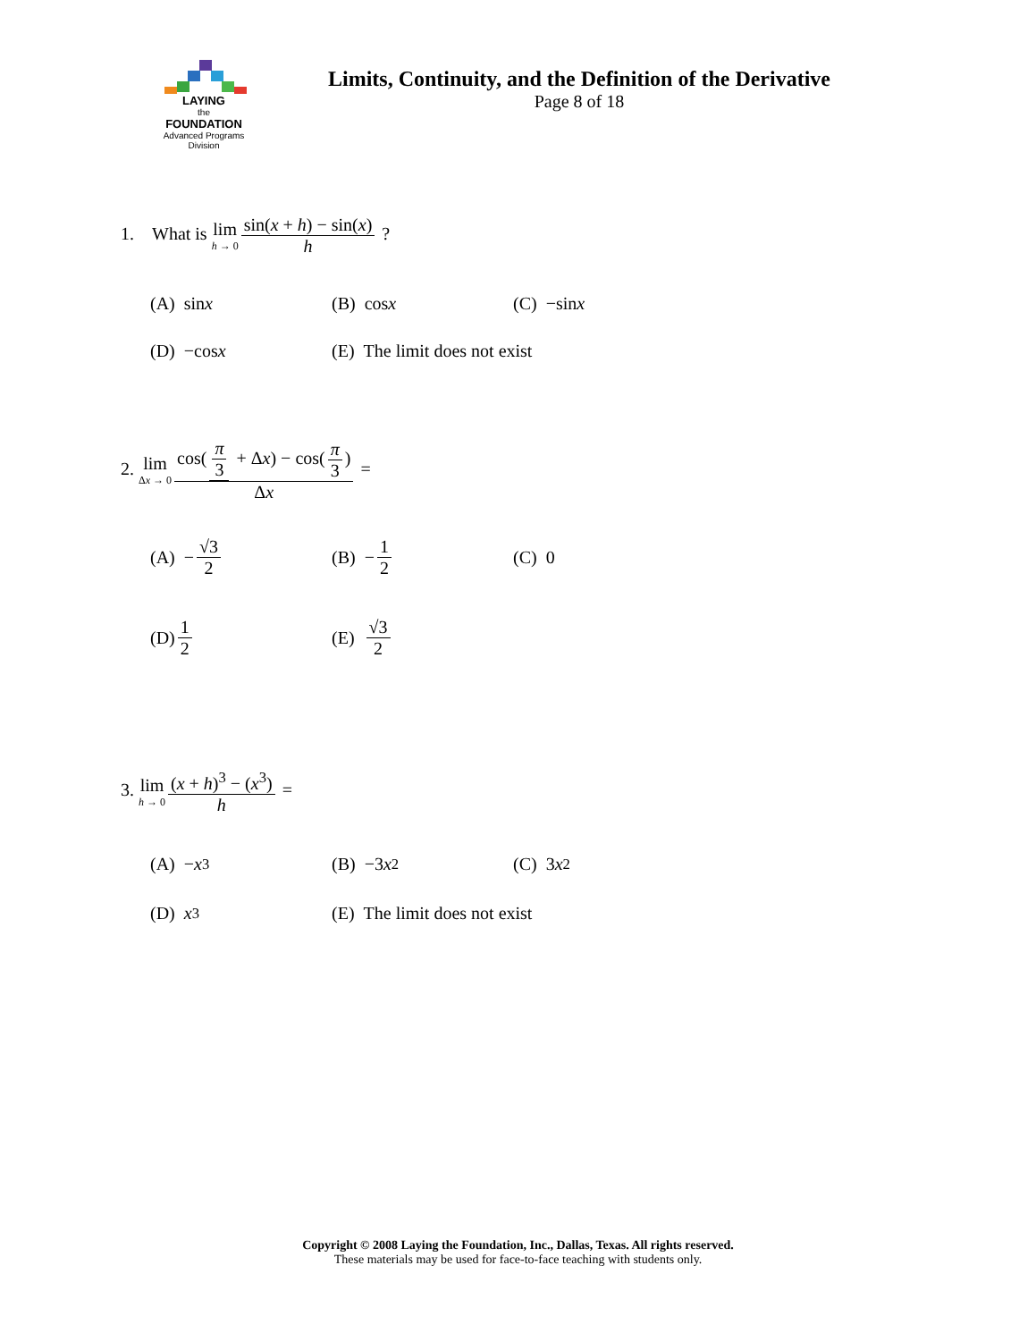LAYING
the
FOUNDATION
Advanced Programs Division
Limits, Continuity, and the Definition of the Derivative
Page 8 of 18
1. What is lim h → 0 sin(x + h) − sin(x) h ?
(A) sin x (B) cos x (C) −sin x
(D) −cos x (E) The limit does not exist
2. lim Δx → 0 cos(π 3 + Δx) − cos(π 3) Δx =
(A) − √3 2 (B) − 1 2 (C) 0
(D) 1 2 (E) √3 2
3. lim h → 0 (x + h)<sup>3</sup> − (x<sup>3</sup>) h =
(A) − x<sup>3</sup> (B) −3 x<sup>2</sup> (C) 3 x<sup>2</sup>
(D) x<sup>3</sup> (E) The limit does not exist
Copyright © 2008 Laying the Foundation, Inc., Dallas, Texas. All rights reserved.
These materials may be used for face-to-face teaching with students only.